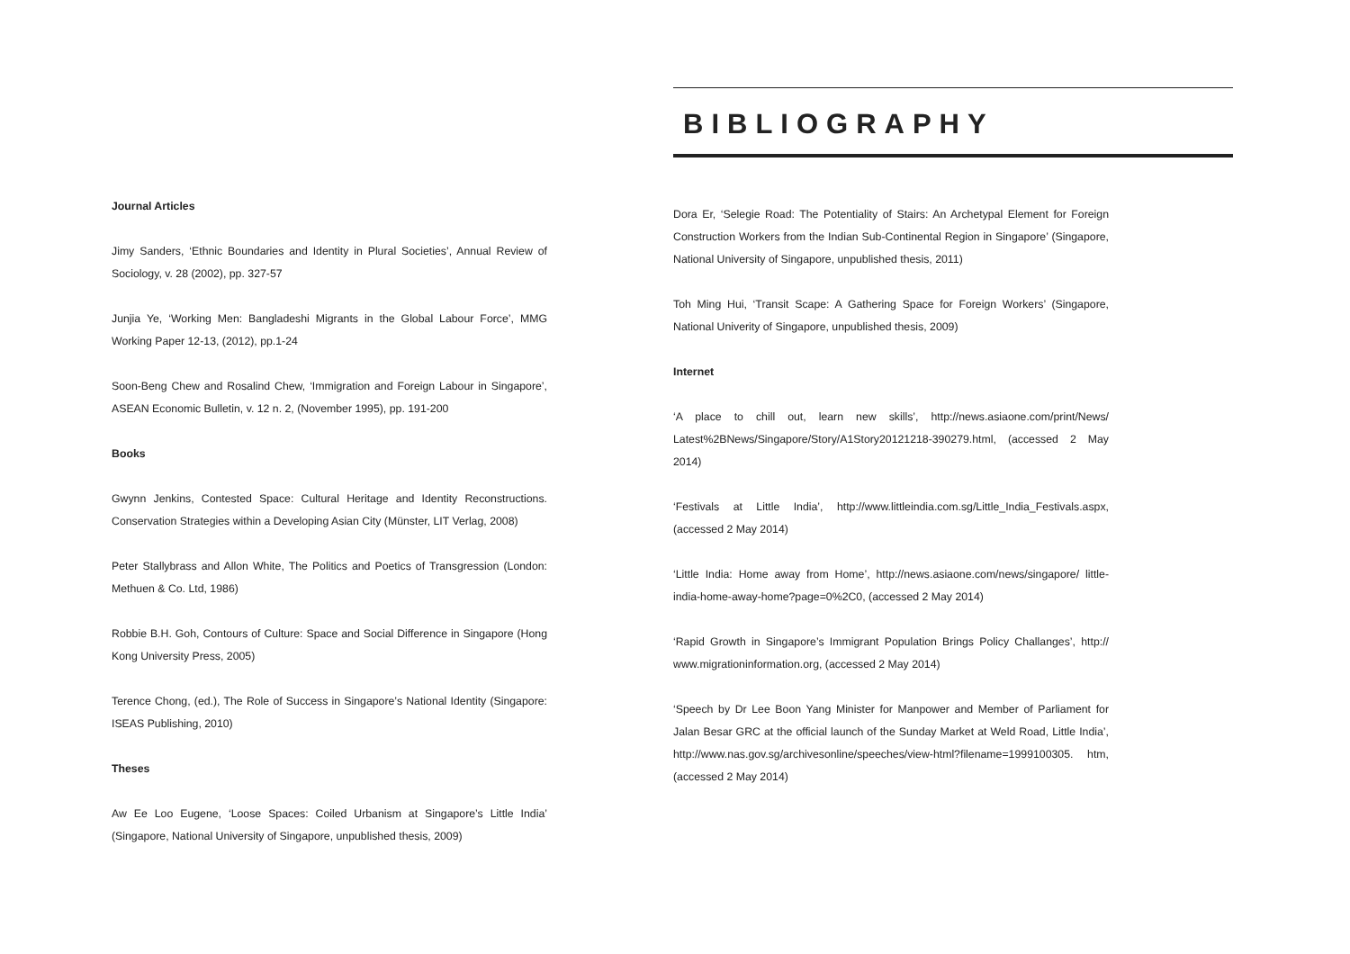Journal Articles
Jimy Sanders, ‘Ethnic Boundaries and Identity in Plural Societies’, Annual Review of Sociology, v. 28 (2002), pp. 327-57
Junjia Ye, ‘Working Men: Bangladeshi Migrants in the Global Labour Force’, MMG Working Paper 12-13, (2012), pp.1-24
Soon-Beng Chew and Rosalind Chew, ‘Immigration and Foreign Labour in Singapore’, ASEAN Economic Bulletin, v. 12 n. 2, (November 1995), pp. 191-200
Books
Gwynn Jenkins, Contested Space: Cultural Heritage and Identity Reconstructions. Conservation Strategies within a Developing Asian City (Münster, LIT Verlag, 2008)
Peter Stallybrass and Allon White, The Politics and Poetics of Transgression (London: Methuen & Co. Ltd, 1986)
Robbie B.H. Goh, Contours of Culture: Space and Social Difference in Singapore (Hong Kong University Press, 2005)
Terence Chong, (ed.), The Role of Success in Singapore’s National Identity (Singapore: ISEAS Publishing, 2010)
Theses
Aw Ee Loo Eugene, ‘Loose Spaces: Coiled Urbanism at Singapore’s Little India’ (Singapore, National University of Singapore, unpublished thesis, 2009)
BIBLIOGRAPHY
Dora Er, ‘Selegie Road: The Potentiality of Stairs: An Archetypal Element for Foreign Construction Workers from the Indian Sub-Continental Region in Singapore’ (Singapore, National University of Singapore, unpublished thesis, 2011)
Toh Ming Hui, ‘Transit Scape: A Gathering Space for Foreign Workers’ (Singapore, National Univerity of Singapore, unpublished thesis, 2009)
Internet
‘A place to chill out, learn new skills’, http://news.asiaone.com/print/News/ Latest%2BNews/Singapore/Story/A1Story20121218-390279.html, (accessed 2 May 2014)
‘Festivals at Little India’, http://www.littleindia.com.sg/Little_India_Festivals.aspx, (accessed 2 May 2014)
‘Little India: Home away from Home’, http://news.asiaone.com/news/singapore/ little-india-home-away-home?page=0%2C0, (accessed 2 May 2014)
‘Rapid Growth in Singapore’s Immigrant Population Brings Policy Challanges’, http:// www.migrationinformation.org, (accessed 2 May 2014)
‘Speech by Dr Lee Boon Yang Minister for Manpower and Member of Parliament for Jalan Besar GRC at the official launch of the Sunday Market at Weld Road, Little India’, http://www.nas.gov.sg/archivesonline/speeches/view-html?filename=1999100305. htm, (accessed 2 May 2014)